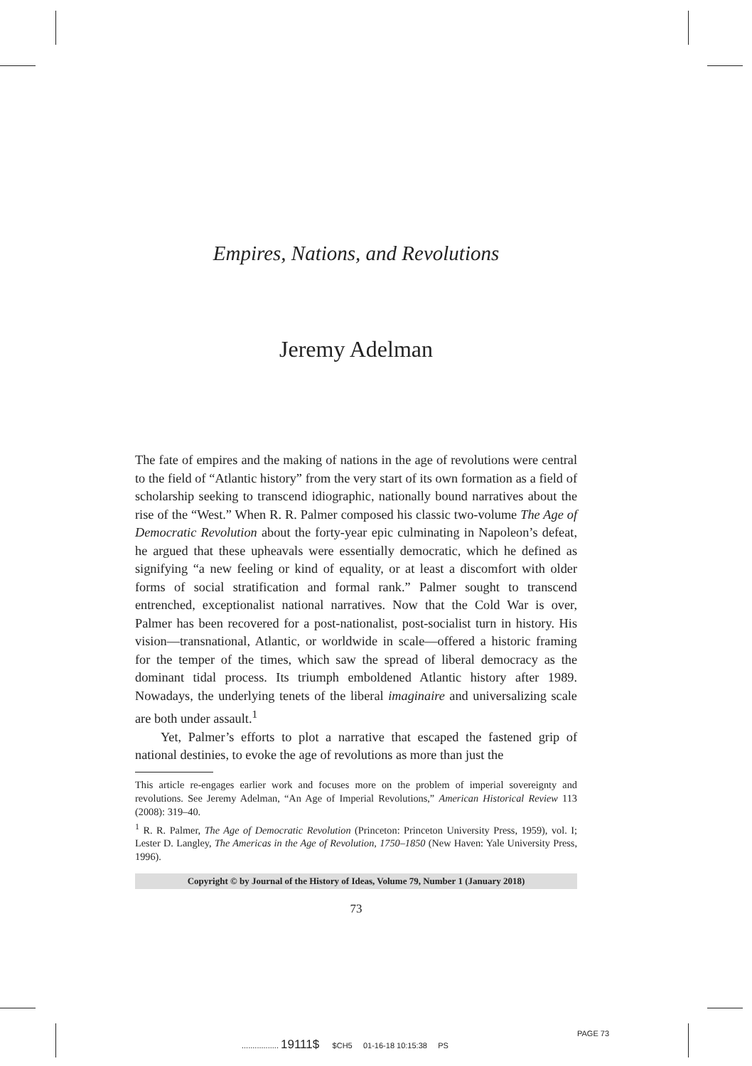Empires, Nations, and Revolutions
Jeremy Adelman
The fate of empires and the making of nations in the age of revolutions were central to the field of “Atlantic history” from the very start of its own formation as a field of scholarship seeking to transcend idiographic, nationally bound narratives about the rise of the “West.” When R. R. Palmer composed his classic two-volume The Age of Democratic Revolution about the forty-year epic culminating in Napoleon’s defeat, he argued that these upheavals were essentially democratic, which he defined as signifying “a new feeling or kind of equality, or at least a discomfort with older forms of social stratification and formal rank.” Palmer sought to transcend entrenched, exceptionalist national narratives. Now that the Cold War is over, Palmer has been recovered for a post-nationalist, post-socialist turn in history. His vision—transnational, Atlantic, or worldwide in scale—offered a historic framing for the temper of the times, which saw the spread of liberal democracy as the dominant tidal process. Its triumph emboldened Atlantic history after 1989. Nowadays, the underlying tenets of the liberal imaginaire and universalizing scale are both under assault.<sup>1</sup>
Yet, Palmer’s efforts to plot a narrative that escaped the fastened grip of national destinies, to evoke the age of revolutions as more than just the
This article re-engages earlier work and focuses more on the problem of imperial sovereignty and revolutions. See Jeremy Adelman, “An Age of Imperial Revolutions,” American Historical Review 113 (2008): 319–40.
<sup>1</sup> R. R. Palmer, The Age of Democratic Revolution (Princeton: Princeton University Press, 1959), vol. I; Lester D. Langley, The Americas in the Age of Revolution, 1750–1850 (New Haven: Yale University Press, 1996).
Copyright © by Journal of the History of Ideas, Volume 79, Number 1 (January 2018)
73
PAGE 73
................. 19111$ $CH5 01-16-18 10:15:38 PS